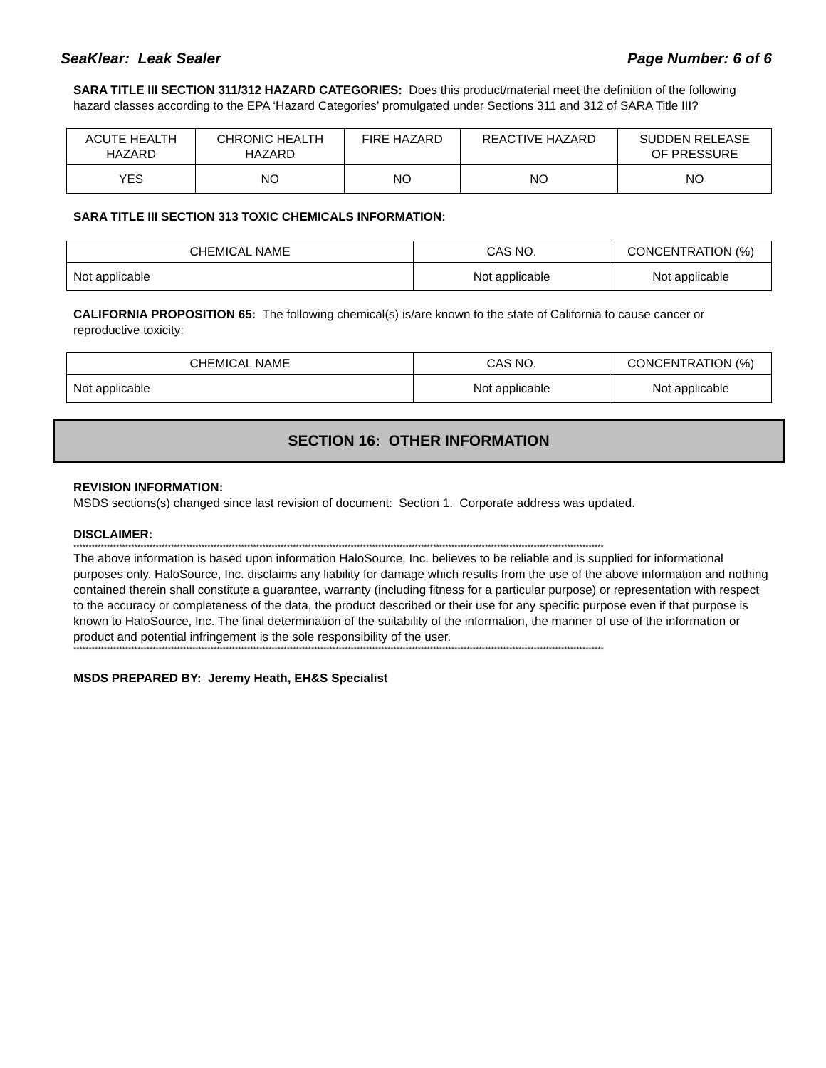SeaKlear: Leak Sealer Page Number: 6 of 6
SARA TITLE III SECTION 311/312 HAZARD CATEGORIES: Does this product/material meet the definition of the following hazard classes according to the EPA ‘Hazard Categories’ promulgated under Sections 311 and 312 of SARA Title III?
| ACUTE HEALTH HAZARD | CHRONIC HEALTH HAZARD | FIRE HAZARD | REACTIVE HAZARD | SUDDEN RELEASE OF PRESSURE |
| YES | NO | NO | NO | NO |
SARA TITLE III SECTION 313 TOXIC CHEMICALS INFORMATION:
| CHEMICAL NAME | CAS NO. | CONCENTRATION (%) |
| Not applicable | Not applicable | Not applicable |
CALIFORNIA PROPOSITION 65: The following chemical(s) is/are known to the state of California to cause cancer or reproductive toxicity:
| CHEMICAL NAME | CAS NO. | CONCENTRATION (%) |
| Not applicable | Not applicable | Not applicable |
SECTION 16: OTHER INFORMATION
REVISION INFORMATION:
MSDS sections(s) changed since last revision of document: Section 1. Corporate address was updated.
DISCLAIMER:
******************************************************************************************************************************************************************************
The above information is based upon information HaloSource, Inc. believes to be reliable and is supplied for informational purposes only. HaloSource, Inc. disclaims any liability for damage which results from the use of the above information and nothing contained therein shall constitute a guarantee, warranty (including fitness for a particular purpose) or representation with respect to the accuracy or completeness of the data, the product described or their use for any specific purpose even if that purpose is known to HaloSource, Inc. The final determination of the suitability of the information, the manner of use of the information or product and potential infringement is the sole responsibility of the user.
******************************************************************************************************************************************************************************
MSDS PREPARED BY: Jeremy Heath, EH&S Specialist